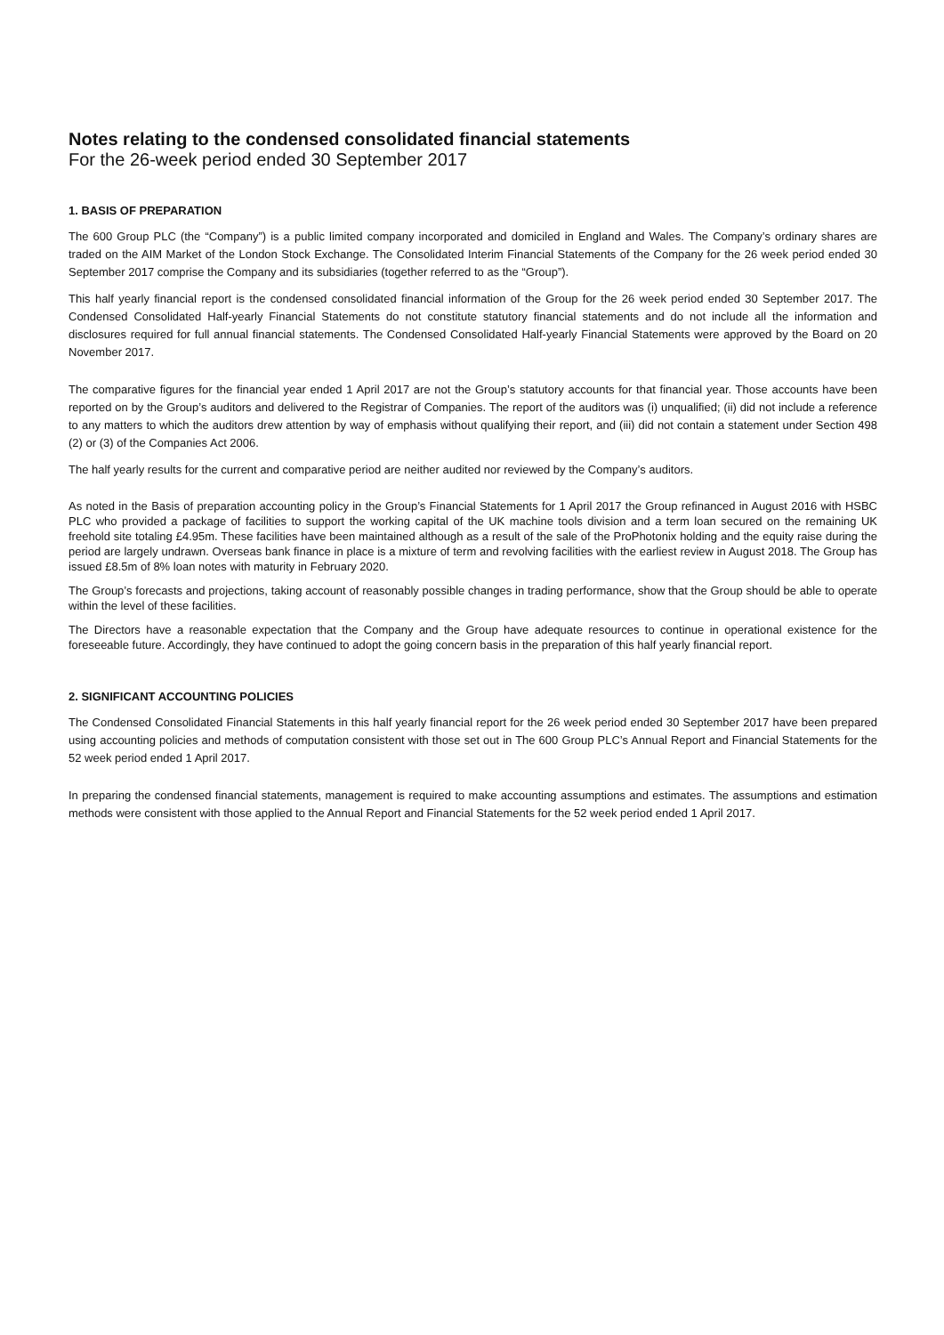Notes relating to the condensed consolidated financial statements
For the 26-week period ended 30 September 2017
1. BASIS OF PREPARATION
The 600 Group PLC (the “Company”) is a public limited company incorporated and domiciled in England and Wales. The Company’s ordinary shares are traded on the AIM Market of the London Stock Exchange. The Consolidated Interim Financial Statements of the Company for the 26 week period ended 30 September 2017 comprise the Company and its subsidiaries (together referred to as the “Group”).
This half yearly financial report is the condensed consolidated financial information of the Group for the 26 week period ended 30 September 2017. The Condensed Consolidated Half-yearly Financial Statements do not constitute statutory financial statements and do not include all the information and disclosures required for full annual financial statements. The Condensed Consolidated Half-yearly Financial Statements were approved by the Board on 20 November 2017.
The comparative figures for the financial year ended 1 April 2017 are not the Group’s statutory accounts for that financial year. Those accounts have been reported on by the Group’s auditors and delivered to the Registrar of Companies. The report of the auditors was (i) unqualified; (ii) did not include a reference to any matters to which the auditors drew attention by way of emphasis without qualifying their report, and (iii) did not contain a statement under Section 498 (2) or (3) of the Companies Act 2006.
The half yearly results for the current and comparative period are neither audited nor reviewed by the Company’s auditors.
As noted in the Basis of preparation accounting policy in the Group’s Financial Statements for 1 April 2017 the Group refinanced in August 2016 with HSBC PLC who provided a package of facilities to support the working capital of the UK machine tools division and a term loan secured on the remaining UK freehold site totaling £4.95m. These facilities have been maintained although as a result of the sale of the ProPhotonix holding and the equity raise during the period are largely undrawn. Overseas bank finance in place is a mixture of term and revolving facilities with the earliest review in August 2018. The Group has issued £8.5m of 8% loan notes with maturity in February 2020.
The Group’s forecasts and projections, taking account of reasonably possible changes in trading performance, show that the Group should be able to operate within the level of these facilities.
The Directors have a reasonable expectation that the Company and the Group have adequate resources to continue in operational existence for the foreseeable future. Accordingly, they have continued to adopt the going concern basis in the preparation of this half yearly financial report.
2. SIGNIFICANT ACCOUNTING POLICIES
The Condensed Consolidated Financial Statements in this half yearly financial report for the 26 week period ended 30 September 2017 have been prepared using accounting policies and methods of computation consistent with those set out in The 600 Group PLC’s Annual Report and Financial Statements for the 52 week period ended 1 April 2017.
In preparing the condensed financial statements, management is required to make accounting assumptions and estimates. The assumptions and estimation methods were consistent with those applied to the Annual Report and Financial Statements for the 52 week period ended 1 April 2017.